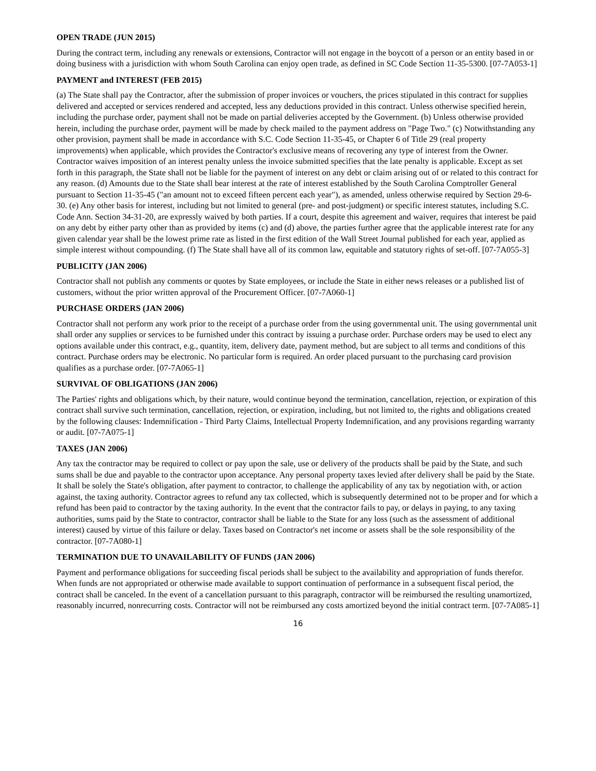OPEN TRADE (JUN 2015)
During the contract term, including any renewals or extensions, Contractor will not engage in the boycott of a person or an entity based in or doing business with a jurisdiction with whom South Carolina can enjoy open trade, as defined in SC Code Section 11-35-5300. [07-7A053-1]
PAYMENT and INTEREST (FEB 2015)
(a) The State shall pay the Contractor, after the submission of proper invoices or vouchers, the prices stipulated in this contract for supplies delivered and accepted or services rendered and accepted, less any deductions provided in this contract. Unless otherwise specified herein, including the purchase order, payment shall not be made on partial deliveries accepted by the Government. (b) Unless otherwise provided herein, including the purchase order, payment will be made by check mailed to the payment address on "Page Two." (c) Notwithstanding any other provision, payment shall be made in accordance with S.C. Code Section 11-35-45, or Chapter 6 of Title 29 (real property improvements) when applicable, which provides the Contractor's exclusive means of recovering any type of interest from the Owner. Contractor waives imposition of an interest penalty unless the invoice submitted specifies that the late penalty is applicable. Except as set forth in this paragraph, the State shall not be liable for the payment of interest on any debt or claim arising out of or related to this contract for any reason. (d) Amounts due to the State shall bear interest at the rate of interest established by the South Carolina Comptroller General pursuant to Section 11-35-45 ("an amount not to exceed fifteen percent each year"), as amended, unless otherwise required by Section 29-6-30. (e) Any other basis for interest, including but not limited to general (pre- and post-judgment) or specific interest statutes, including S.C. Code Ann. Section 34-31-20, are expressly waived by both parties. If a court, despite this agreement and waiver, requires that interest be paid on any debt by either party other than as provided by items (c) and (d) above, the parties further agree that the applicable interest rate for any given calendar year shall be the lowest prime rate as listed in the first edition of the Wall Street Journal published for each year, applied as simple interest without compounding. (f) The State shall have all of its common law, equitable and statutory rights of set-off. [07-7A055-3]
PUBLICITY (JAN 2006)
Contractor shall not publish any comments or quotes by State employees, or include the State in either news releases or a published list of customers, without the prior written approval of the Procurement Officer. [07-7A060-1]
PURCHASE ORDERS (JAN 2006)
Contractor shall not perform any work prior to the receipt of a purchase order from the using governmental unit. The using governmental unit shall order any supplies or services to be furnished under this contract by issuing a purchase order. Purchase orders may be used to elect any options available under this contract, e.g., quantity, item, delivery date, payment method, but are subject to all terms and conditions of this contract. Purchase orders may be electronic. No particular form is required. An order placed pursuant to the purchasing card provision qualifies as a purchase order. [07-7A065-1]
SURVIVAL OF OBLIGATIONS (JAN 2006)
The Parties' rights and obligations which, by their nature, would continue beyond the termination, cancellation, rejection, or expiration of this contract shall survive such termination, cancellation, rejection, or expiration, including, but not limited to, the rights and obligations created by the following clauses: Indemnification - Third Party Claims, Intellectual Property Indemnification, and any provisions regarding warranty or audit. [07-7A075-1]
TAXES (JAN 2006)
Any tax the contractor may be required to collect or pay upon the sale, use or delivery of the products shall be paid by the State, and such sums shall be due and payable to the contractor upon acceptance. Any personal property taxes levied after delivery shall be paid by the State. It shall be solely the State's obligation, after payment to contractor, to challenge the applicability of any tax by negotiation with, or action against, the taxing authority. Contractor agrees to refund any tax collected, which is subsequently determined not to be proper and for which a refund has been paid to contractor by the taxing authority. In the event that the contractor fails to pay, or delays in paying, to any taxing authorities, sums paid by the State to contractor, contractor shall be liable to the State for any loss (such as the assessment of additional interest) caused by virtue of this failure or delay. Taxes based on Contractor's net income or assets shall be the sole responsibility of the contractor. [07-7A080-1]
TERMINATION DUE TO UNAVAILABILITY OF FUNDS (JAN 2006)
Payment and performance obligations for succeeding fiscal periods shall be subject to the availability and appropriation of funds therefor. When funds are not appropriated or otherwise made available to support continuation of performance in a subsequent fiscal period, the contract shall be canceled. In the event of a cancellation pursuant to this paragraph, contractor will be reimbursed the resulting unamortized, reasonably incurred, nonrecurring costs. Contractor will not be reimbursed any costs amortized beyond the initial contract term. [07-7A085-1]
16